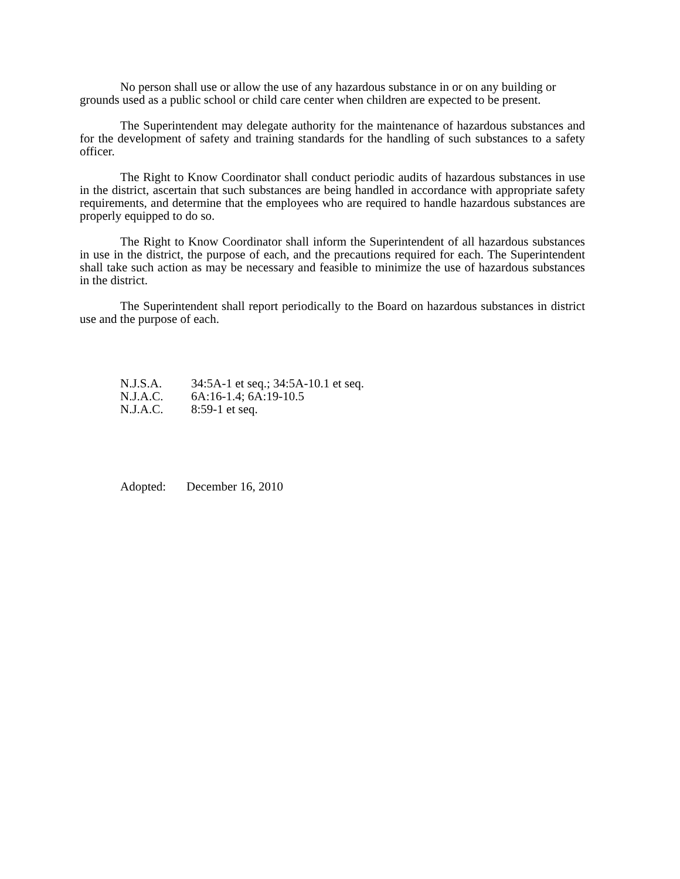No person shall use or allow the use of any hazardous substance in or on any building or grounds used as a public school or child care center when children are expected to be present.
The Superintendent may delegate authority for the maintenance of hazardous substances and for the development of safety and training standards for the handling of such substances to a safety officer.
The Right to Know Coordinator shall conduct periodic audits of hazardous substances in use in the district, ascertain that such substances are being handled in accordance with appropriate safety requirements, and determine that the employees who are required to handle hazardous substances are properly equipped to do so.
The Right to Know Coordinator shall inform the Superintendent of all hazardous substances in use in the district, the purpose of each, and the precautions required for each. The Superintendent shall take such action as may be necessary and feasible to minimize the use of hazardous substances in the district.
The Superintendent shall report periodically to the Board on hazardous substances in district use and the purpose of each.
N.J.S.A. 34:5A-1 et seq.; 34:5A-10.1 et seq.
N.J.A.C. 6A:16-1.4; 6A:19-10.5
N.J.A.C. 8:59-1 et seq.
Adopted: December 16, 2010